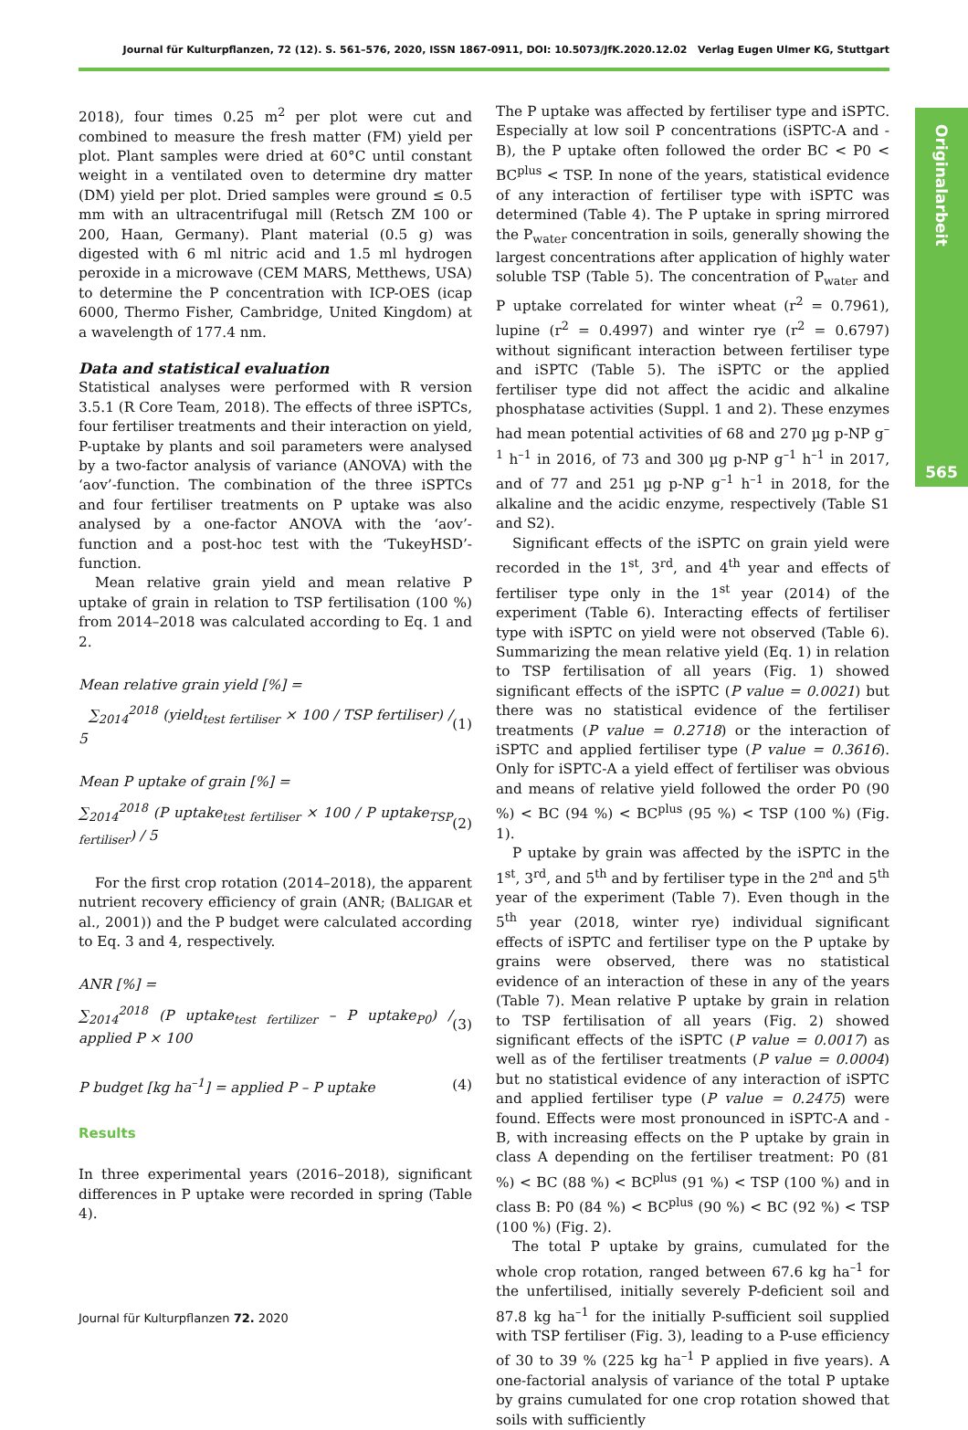Journal für Kulturpflanzen, 72 (12). S. 561–576, 2020, ISSN 1867-0911, DOI: 10.5073/JfK.2020.12.02 Verlag Eugen Ulmer KG, Stuttgart
Originalarbeit
565
2018), four times 0.25 m<sup>2</sup> per plot were cut and combined to measure the fresh matter (FM) yield per plot. Plant samples were dried at 60°C until constant weight in a ventilated oven to determine dry matter (DM) yield per plot. Dried samples were ground ≤ 0.5 mm with an ultracentrifugal mill (Retsch ZM 100 or 200, Haan, Germany). Plant material (0.5 g) was digested with 6 ml nitric acid and 1.5 ml hydrogen peroxide in a microwave (CEM MARS, Metthews, USA) to determine the P concentration with ICP-OES (icap 6000, Thermo Fisher, Cambridge, United Kingdom) at a wavelength of 177.4 nm.
Data and statistical evaluation
Statistical analyses were performed with R version 3.5.1 (R Core Team, 2018). The effects of three iSPTCs, four fertiliser treatments and their interaction on yield, P-uptake by plants and soil parameters were analysed by a two-factor analysis of variance (ANOVA) with the ‘aov’-function. The combination of the three iSPTCs and four fertiliser treatments on P uptake was also analysed by a one-factor ANOVA with the ‘aov’-function and a post-hoc test with the ‘TukeyHSD’-function.
Mean relative grain yield and mean relative P uptake of grain in relation to TSP fertilisation (100 %) from 2014–2018 was calculated according to Eq. 1 and 2.
Mean relative grain yield [%] =
∑<sub>2014</sub><sup>2018</sup> (yield<sub>test fertiliser</sub> × 100 / TSP fertiliser) / 5 (1)
Mean P uptake of grain [%] =
∑<sub>2014</sub><sup>2018</sup> (P uptake<sub>test fertiliser</sub> × 100 / P uptake<sub>TSP fertiliser</sub>) / 5 (2)
For the first crop rotation (2014–2018), the apparent nutrient recovery efficiency of grain (ANR; (BALIGAR et al., 2001)) and the P budget were calculated according to Eq. 3 and 4, respectively.
ANR [%] =
∑<sub>2014</sub><sup>2018</sup> (P uptake<sub>test fertilizer</sub> – P uptake<sub>P0</sub>) / applied P × 100 (3)
P budget [kg ha<sup>–1</sup>] = applied P – P uptake (4)
Results
In three experimental years (2016–2018), significant differences in P uptake were recorded in spring (Table 4).
The P uptake was affected by fertiliser type and iSPTC. Especially at low soil P concentrations (iSPTC-A and -B), the P uptake often followed the order BC < P0 < BC<sup>plus</sup> < TSP. In none of the years, statistical evidence of any interaction of fertiliser type with iSPTC was determined (Table 4). The P uptake in spring mirrored the P<sub>water</sub> concentration in soils, generally showing the largest concentrations after application of highly water soluble TSP (Table 5). The concentration of P<sub>water</sub> and P uptake correlated for winter wheat (r<sup>2</sup> = 0.7961), lupine (r<sup>2</sup> = 0.4997) and winter rye (r<sup>2</sup> = 0.6797) without significant interaction between fertiliser type and iSPTC (Table 5). The iSPTC or the applied fertiliser type did not affect the acidic and alkaline phosphatase activities (Suppl. 1 and 2). These enzymes had mean potential activities of 68 and 270 µg p-NP g<sup>–1</sup> h<sup>–1</sup> in 2016, of 73 and 300 µg p-NP g<sup>–1</sup> h<sup>–1</sup> in 2017, and of 77 and 251 µg p-NP g<sup>–1</sup> h<sup>–1</sup> in 2018, for the alkaline and the acidic enzyme, respectively (Table S1 and S2).
Significant effects of the iSPTC on grain yield were recorded in the 1<sup>st</sup>, 3<sup>rd</sup>, and 4<sup>th</sup> year and effects of fertiliser type only in the 1<sup>st</sup> year (2014) of the experiment (Table 6). Interacting effects of fertiliser type with iSPTC on yield were not observed (Table 6). Summarizing the mean relative yield (Eq. 1) in relation to TSP fertilisation of all years (Fig. 1) showed significant effects of the iSPTC (P value = 0.0021) but there was no statistical evidence of the fertiliser treatments (P value = 0.2718) or the interaction of iSPTC and applied fertiliser type (P value = 0.3616). Only for iSPTC-A a yield effect of fertiliser was obvious and means of relative yield followed the order P0 (90 %) < BC (94 %) < BC<sup>plus</sup> (95 %) < TSP (100 %) (Fig. 1).
P uptake by grain was affected by the iSPTC in the 1<sup>st</sup>, 3<sup>rd</sup>, and 5<sup>th</sup> and by fertiliser type in the 2<sup>nd</sup> and 5<sup>th</sup> year of the experiment (Table 7). Even though in the 5<sup>th</sup> year (2018, winter rye) individual significant effects of iSPTC and fertiliser type on the P uptake by grains were observed, there was no statistical evidence of an interaction of these in any of the years (Table 7). Mean relative P uptake by grain in relation to TSP fertilisation of all years (Fig. 2) showed significant effects of the iSPTC (P value = 0.0017) as well as of the fertiliser treatments (P value = 0.0004) but no statistical evidence of any interaction of iSPTC and applied fertiliser type (P value = 0.2475) were found. Effects were most pronounced in iSPTC-A and -B, with increasing effects on the P uptake by grain in class A depending on the fertiliser treatment: P0 (81 %) < BC (88 %) < BC<sup>plus</sup> (91 %) < TSP (100 %) and in class B: P0 (84 %) < BC<sup>plus</sup> (90 %) < BC (92 %) < TSP (100 %) (Fig. 2).
The total P uptake by grains, cumulated for the whole crop rotation, ranged between 67.6 kg ha<sup>–1</sup> for the unfertilised, initially severely P-deficient soil and 87.8 kg ha<sup>–1</sup> for the initially P-sufficient soil supplied with TSP fertiliser (Fig. 3), leading to a P-use efficiency of 30 to 39 % (225 kg ha<sup>–1</sup> P applied in five years). A one-factorial analysis of variance of the total P uptake by grains cumulated for one crop rotation showed that soils with sufficiently
Journal für Kulturpflanzen 72. 2020